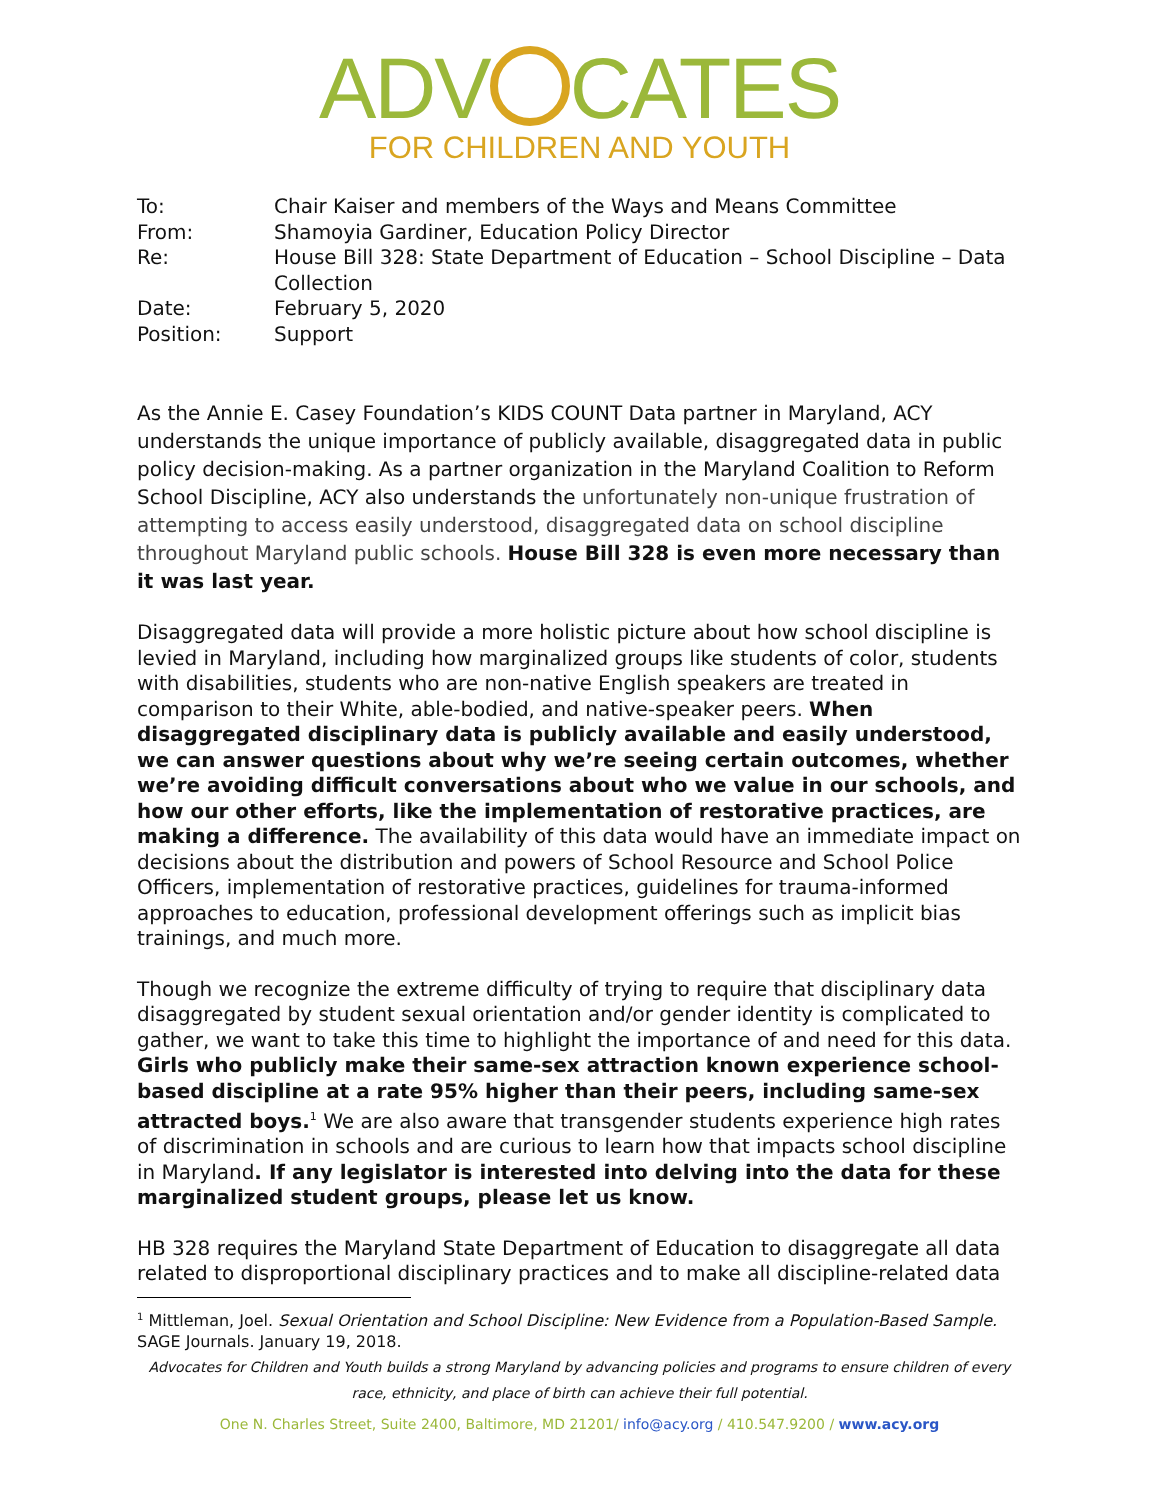ADV CATES
FOR CHILDREN AND YOUTH
| To: | Chair Kaiser and members of the Ways and Means Committee |
| From: | Shamoyia Gardiner, Education Policy Director |
| Re: | House Bill 328: State Department of Education – School Discipline – Data Collection |
| Date: | February 5, 2020 |
| Position: | Support |
As the Annie E. Casey Foundation’s KIDS COUNT Data partner in Maryland, ACY understands the unique importance of publicly available, disaggregated data in public policy decision-making. As a partner organization in the Maryland Coalition to Reform School Discipline, ACY also understands the unfortunately non-unique frustration of attempting to access easily understood, disaggregated data on school discipline throughout Maryland public schools. House Bill 328 is even more necessary than it was last year.
Disaggregated data will provide a more holistic picture about how school discipline is levied in Maryland, including how marginalized groups like students of color, students with disabilities, students who are non-native English speakers are treated in comparison to their White, able-bodied, and native-speaker peers. When disaggregated disciplinary data is publicly available and easily understood, we can answer questions about why we’re seeing certain outcomes, whether we’re avoiding difficult conversations about who we value in our schools, and how our other efforts, like the implementation of restorative practices, are making a difference. The availability of this data would have an immediate impact on decisions about the distribution and powers of School Resource and School Police Officers, implementation of restorative practices, guidelines for trauma-informed approaches to education, professional development offerings such as implicit bias trainings, and much more.
Though we recognize the extreme difficulty of trying to require that disciplinary data disaggregated by student sexual orientation and/or gender identity is complicated to gather, we want to take this time to highlight the importance of and need for this data. Girls who publicly make their same-sex attraction known experience school-based discipline at a rate 95% higher than their peers, including same-sex attracted boys.<sup>1</sup> We are also aware that transgender students experience high rates of discrimination in schools and are curious to learn how that impacts school discipline in Maryland. If any legislator is interested into delving into the data for these marginalized student groups, please let us know.
HB 328 requires the Maryland State Department of Education to disaggregate all data related to disproportional disciplinary practices and to make all discipline-related data
<sup>1</sup> Mittleman, Joel. Sexual Orientation and School Discipline: New Evidence from a Population-Based Sample. SAGE Journals. January 19, 2018.
Advocates for Children and Youth builds a strong Maryland by advancing policies and programs to ensure children of every race, ethnicity, and place of birth can achieve their full potential.
One N. Charles Street, Suite 2400, Baltimore, MD 21201/ info@acy.org / 410.547.9200 / www.acy.org